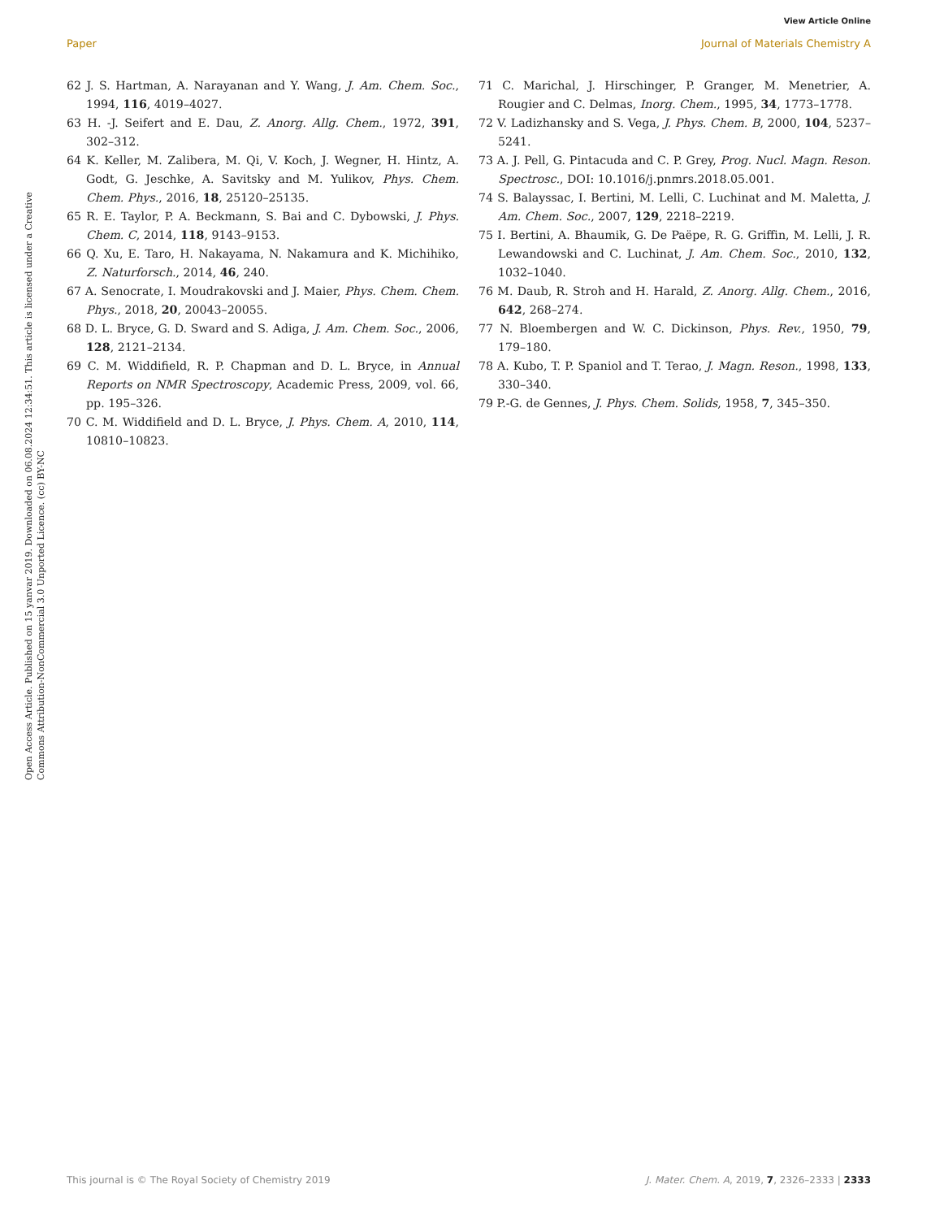View Article Online
Paper Journal of Materials Chemistry A
Open Access Article. Published on 15 yanvar 2019. Downloaded on 06.08.2024 12:34:51. This article is licensed under a Creative Commons Attribution-NonCommercial 3.0 Unported Licence. (cc) BY-NC
62 J. S. Hartman, A. Narayanan and Y. Wang, J. Am. Chem. Soc., 1994, 116, 4019–4027.
63 H. -J. Seifert and E. Dau, Z. Anorg. Allg. Chem., 1972, 391, 302–312.
64 K. Keller, M. Zalibera, M. Qi, V. Koch, J. Wegner, H. Hintz, A. Godt, G. Jeschke, A. Savitsky and M. Yulikov, Phys. Chem. Chem. Phys., 2016, 18, 25120–25135.
65 R. E. Taylor, P. A. Beckmann, S. Bai and C. Dybowski, J. Phys. Chem. C, 2014, 118, 9143–9153.
66 Q. Xu, E. Taro, H. Nakayama, N. Nakamura and K. Michihiko, Z. Naturforsch., 2014, 46, 240.
67 A. Senocrate, I. Moudrakovski and J. Maier, Phys. Chem. Chem. Phys., 2018, 20, 20043–20055.
68 D. L. Bryce, G. D. Sward and S. Adiga, J. Am. Chem. Soc., 2006, 128, 2121–2134.
69 C. M. Widdifield, R. P. Chapman and D. L. Bryce, in Annual Reports on NMR Spectroscopy, Academic Press, 2009, vol. 66, pp. 195–326.
70 C. M. Widdifield and D. L. Bryce, J. Phys. Chem. A, 2010, 114, 10810–10823.
71 C. Marichal, J. Hirschinger, P. Granger, M. Menetrier, A. Rougier and C. Delmas, Inorg. Chem., 1995, 34, 1773–1778.
72 V. Ladizhansky and S. Vega, J. Phys. Chem. B, 2000, 104, 5237–5241.
73 A. J. Pell, G. Pintacuda and C. P. Grey, Prog. Nucl. Magn. Reson. Spectrosc., DOI: 10.1016/j.pnmrs.2018.05.001.
74 S. Balayssac, I. Bertini, M. Lelli, C. Luchinat and M. Maletta, J. Am. Chem. Soc., 2007, 129, 2218–2219.
75 I. Bertini, A. Bhaumik, G. De Paëpe, R. G. Griffin, M. Lelli, J. R. Lewandowski and C. Luchinat, J. Am. Chem. Soc., 2010, 132, 1032–1040.
76 M. Daub, R. Stroh and H. Harald, Z. Anorg. Allg. Chem., 2016, 642, 268–274.
77 N. Bloembergen and W. C. Dickinson, Phys. Rev., 1950, 79, 179–180.
78 A. Kubo, T. P. Spaniol and T. Terao, J. Magn. Reson., 1998, 133, 330–340.
79 P.-G. de Gennes, J. Phys. Chem. Solids, 1958, 7, 345–350.
This journal is © The Royal Society of Chemistry 2019 J. Mater. Chem. A, 2019, 7, 2326–2333 | 2333